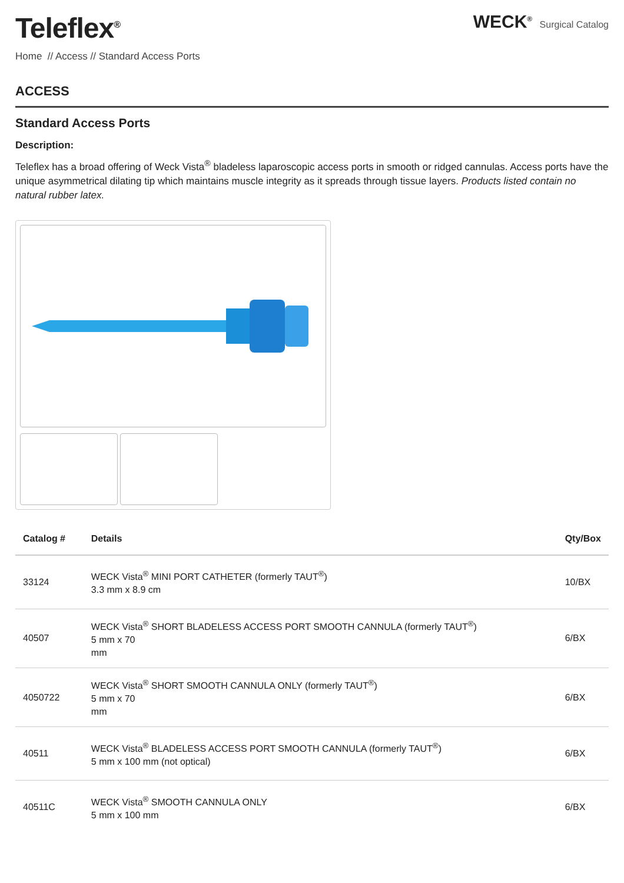Teleflex<sup>®</sup>
WECK<sup>®</sup> Surgical Catalog
Home // Access // Standard Access Ports
ACCESS
Standard Access Ports
Description:
Teleflex has a broad offering of Weck Vista<sup>®</sup> bladeless laparoscopic access ports in smooth or ridged cannulas. Access ports have the unique asymmetrical dilating tip which maintains muscle integrity as it spreads through tissue layers. Products listed contain no natural rubber latex.
| Catalog # | Details | Qty/Box |
| --- | --- | --- |
| 33124 | WECK Vista<sup>®</sup> MINI PORT CATHETER (formerly TAUT<sup>®</sup>) 3.3 mm x 8.9 cm | 10/BX |
| 40507 | WECK Vista<sup>®</sup> SHORT BLADELESS ACCESS PORT SMOOTH CANNULA (formerly TAUT<sup>®</sup>) 5 mm x 70 mm | 6/BX |
| 4050722 | WECK Vista<sup>®</sup> SHORT SMOOTH CANNULA ONLY (formerly TAUT<sup>®</sup>) 5 mm x 70 mm | 6/BX |
| 40511 | WECK Vista<sup>®</sup> BLADELESS ACCESS PORT SMOOTH CANNULA (formerly TAUT<sup>®</sup>) 5 mm x 100 mm (not optical) | 6/BX |
| 40511C | WECK Vista<sup>®</sup> SMOOTH CANNULA ONLY 5 mm x 100 mm | 6/BX |